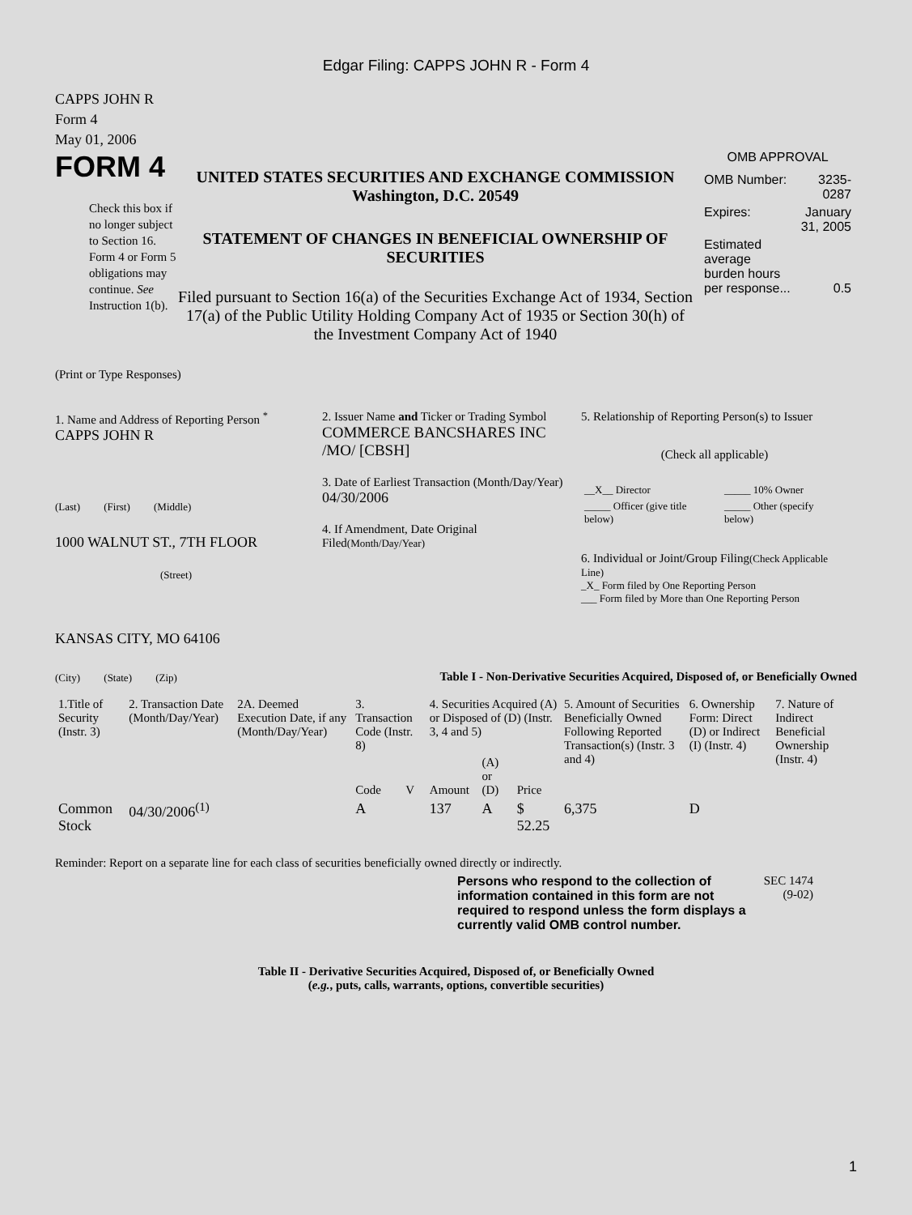Edgar Filing: CAPPS JOHN R - Form 4
CAPPS JOHN R
Form 4
May 01, 2006
FORM 4
Check this box if no longer subject to Section 16. Form 4 or Form 5 obligations may continue. See Instruction 1(b).
UNITED STATES SECURITIES AND EXCHANGE COMMISSION
Washington, D.C. 20549
STATEMENT OF CHANGES IN BENEFICIAL OWNERSHIP OF SECURITIES
Filed pursuant to Section 16(a) of the Securities Exchange Act of 1934, Section 17(a) of the Public Utility Holding Company Act of 1935 or Section 30(h) of the Investment Company Act of 1940
OMB APPROVAL
| OMB Number: | 3235-0287 |
| Expires: | January 31, 2005 |
| Estimated average burden hours per response... | 0.5 |
(Print or Type Responses)
1. Name and Address of Reporting Person <sup>*</sup>
CAPPS JOHN R
(Last) (First) (Middle)
1000 WALNUT ST., 7TH FLOOR
(Street)
KANSAS CITY, MO 64106
(City) (State) (Zip)
2. Issuer Name and Ticker or Trading Symbol
COMMERCE BANCSHARES INC /MO/ [CBSH]
3. Date of Earliest Transaction (Month/Day/Year)
04/30/2006
4. If Amendment, Date Original Filed(Month/Day/Year)
5. Relationship of Reporting Person(s) to Issuer
(Check all applicable)
| __X__ Director | _____ 10% Owner |
| _____ Officer (give title below) | _____ Other (specify below) |
6. Individual or Joint/Group Filing(Check Applicable Line)
_X_ Form filed by One Reporting Person
___ Form filed by More than One Reporting Person
Table I - Non-Derivative Securities Acquired, Disposed of, or Beneficially Owned
| 1.Title of Security (Instr. 3) | 2. Transaction Date (Month/Day/Year) | 2A. Deemed Execution Date, if any (Month/Day/Year) | 3. Transaction Code (Instr. 8) | | 4. Securities Acquired (A) or Disposed of (D) (Instr. 3, 4 and 5) | | | 5. Amount of Securities Beneficially Owned Following Reported Transaction(s) (Instr. 3 and 4) | 6. Ownership Form: Direct (D) or Indirect (I) (Instr. 4) | 7. Nature of Indirect Beneficial Ownership (Instr. 4) |
| --- | --- | --- | --- | --- | --- | --- | --- | --- | --- | --- |
| | | | Code | V | Amount | (A) or (D) | Price | | | |
| Common Stock | 04/30/2006<sup>(1)</sup> | | A | | 137 | A | $ 52.25 | 6,375 | D | |
Reminder: Report on a separate line for each class of securities beneficially owned directly or indirectly.
Persons who respond to the collection of information contained in this form are not required to respond unless the form displays a currently valid OMB control number.
SEC 1474 (9-02)
Table II - Derivative Securities Acquired, Disposed of, or Beneficially Owned
(e.g., puts, calls, warrants, options, convertible securities)
1